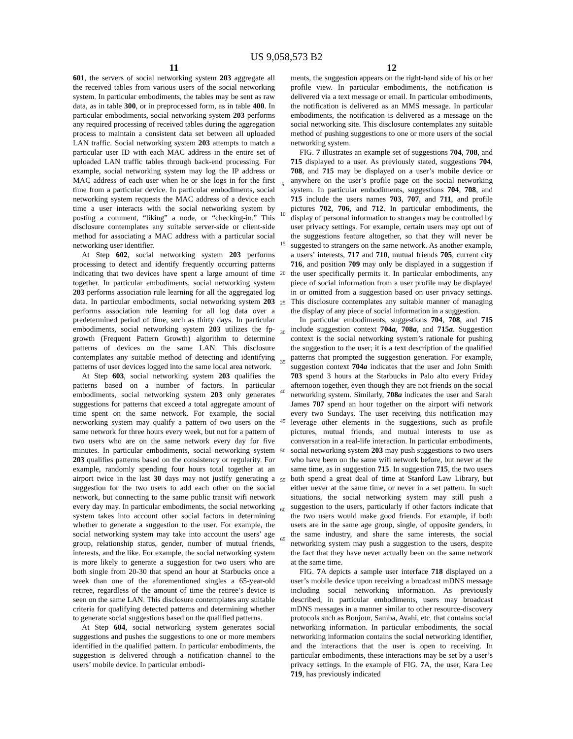US 9,058,573 B2
11
601, the servers of social networking system 203 aggregate all the received tables from various users of the social networking system. In particular embodiments, the tables may be sent as raw data, as in table 300, or in preprocessed form, as in table 400. In particular embodiments, social networking system 203 performs any required processing of received tables during the aggregation process to maintain a consistent data set between all uploaded LAN traffic. Social networking system 203 attempts to match a particular user ID with each MAC address in the entire set of uploaded LAN traffic tables through back-end processing. For example, social networking system may log the IP address or MAC address of each user when he or she logs in for the first time from a particular device. In particular embodiments, social networking system requests the MAC address of a device each time a user interacts with the social networking system by posting a comment, “liking” a node, or “checking-in.” This disclosure contemplates any suitable server-side or client-side method for associating a MAC address with a particular social networking user identifier.
At Step 602, social networking system 203 performs processing to detect and identify frequently occurring patterns indicating that two devices have spent a large amount of time together. In particular embodiments, social networking system 203 performs association rule learning for all the aggregated log data. In particular embodiments, social networking system 203 performs association rule learning for all log data over a predetermined period of time, such as thirty days. In particular embodiments, social networking system 203 utilizes the fp-growth (Frequent Pattern Growth) algorithm to determine patterns of devices on the same LAN. This disclosure contemplates any suitable method of detecting and identifying patterns of user devices logged into the same local area network.
At Step 603, social networking system 203 qualifies the patterns based on a number of factors. In particular embodiments, social networking system 203 only generates suggestions for patterns that exceed a total aggregate amount of time spent on the same network. For example, the social networking system may qualify a pattern of two users on the same network for three hours every week, but not for a pattern of two users who are on the same network every day for five minutes. In particular embodiments, social networking system 203 qualifies patterns based on the consistency or regularity. For example, randomly spending four hours total together at an airport twice in the last 30 days may not justify generating a suggestion for the two users to add each other on the social network, but connecting to the same public transit wifi network every day may. In particular embodiments, the social networking system takes into account other social factors in determining whether to generate a suggestion to the user. For example, the social networking system may take into account the users’ age group, relationship status, gender, number of mutual friends, interests, and the like. For example, the social networking system is more likely to generate a suggestion for two users who are both single from 20-30 that spend an hour at Starbucks once a week than one of the aforementioned singles a 65-year-old retiree, regardless of the amount of time the retiree’s device is seen on the same LAN. This disclosure contemplates any suitable criteria for qualifying detected patterns and determining whether to generate social suggestions based on the qualified patterns.
At Step 604, social networking system generates social suggestions and pushes the suggestions to one or more members identified in the qualified pattern. In particular embodiments, the suggestion is delivered through a notification channel to the users’ mobile device. In particular embodi-
5
10
15
20
25
30
35
40
45
50
55
60
65
12
ments, the suggestion appears on the right-hand side of his or her profile view. In particular embodiments, the notification is delivered via a text message or email. In particular embodiments, the notification is delivered as an MMS message. In particular embodiments, the notification is delivered as a message on the social networking site. This disclosure contemplates any suitable method of pushing suggestions to one or more users of the social networking system.
FIG. 7 illustrates an example set of suggestions 704, 708, and 715 displayed to a user. As previously stated, suggestions 704, 708, and 715 may be displayed on a user’s mobile device or anywhere on the user’s profile page on the social networking system. In particular embodiments, suggestions 704, 708, and 715 include the users names 703, 707, and 711, and profile pictures 702, 706, and 712. In particular embodiments, the display of personal information to strangers may be controlled by user privacy settings. For example, certain users may opt out of the suggestions feature altogether, so that they will never be suggested to strangers on the same network. As another example, a users’ interests, 717 and 710, mutual friends 705, current city 716, and position 709 may only be displayed in a suggestion if the user specifically permits it. In particular embodiments, any piece of social information from a user profile may be displayed in or omitted from a suggestion based on user privacy settings. This disclosure contemplates any suitable manner of managing the display of any piece of social information in a suggestion.
In particular embodiments, suggestions 704, 708, and 715 include suggestion context 704a, 708a, and 715a. Suggestion context is the social networking system’s rationale for pushing the suggestion to the user; it is a text description of the qualified patterns that prompted the suggestion generation. For example, suggestion context 704a indicates that the user and John Smith 703 spend 3 hours at the Starbucks in Palo alto every Friday afternoon together, even though they are not friends on the social networking system. Similarly, 708a indicates the user and Sarah James 707 spend an hour together on the airport wifi network every two Sundays. The user receiving this notification may leverage other elements in the suggestions, such as profile pictures, mutual friends, and mutual interests to use as conversation in a real-life interaction. In particular embodiments, social networking system 203 may push suggestions to two users who have been on the same wifi network before, but never at the same time, as in suggestion 715. In suggestion 715, the two users both spend a great deal of time at Stanford Law Library, but either never at the same time, or never in a set pattern. In such situations, the social networking system may still push a suggestion to the users, particularly if other factors indicate that the two users would make good friends. For example, if both users are in the same age group, single, of opposite genders, in the same industry, and share the same interests, the social networking system may push a suggestion to the users, despite the fact that they have never actually been on the same network at the same time.
FIG. 7 A depicts a sample user interface 718 displayed on a user’s mobile device upon receiving a broadcast mDNS message including social networking information. As previously described, in particular embodiments, users may broadcast mDNS messages in a manner similar to other resource-discovery protocols such as Bonjour, Samba, Avahi, etc. that contains social networking information. In particular embodiments, the social networking information contains the social networking identifier, and the interactions that the user is open to receiving. In particular embodiments, these interactions may be set by a user’s privacy settings. In the example of FIG. 7 A, the user, Kara Lee 719, has previously indicated